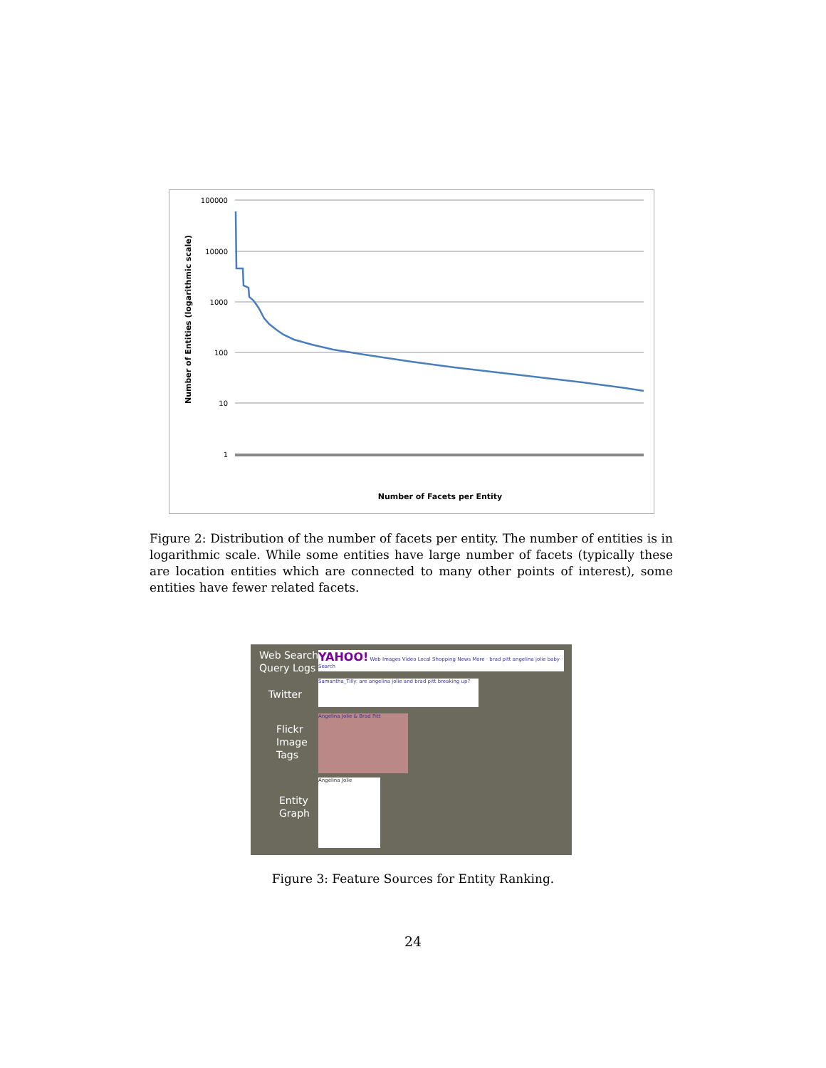100000
10000
1000
100
10
1
Number of Entities (logarithmic scale)
Number of Facets per Entity
Figure 2: Distribution of the number of facets per entity. The number of entities is in logarithmic scale. While some entities have large number of facets (typically these are location entities which are connected to many other points of interest), some entities have fewer related facets.
Web Search
Query Logs
Twitter
Flickr
Image
Tags
Entity
Graph
YAHOO! Web Images Video Local Shopping News More · brad pitt angelina jolie baby · Search
Samantha_Tilly: are angelina jolie and brad pitt breaking up?
Angelina Jolie & Brad Pitt
Angelina Jolie
Figure 3: Feature Sources for Entity Ranking.
24